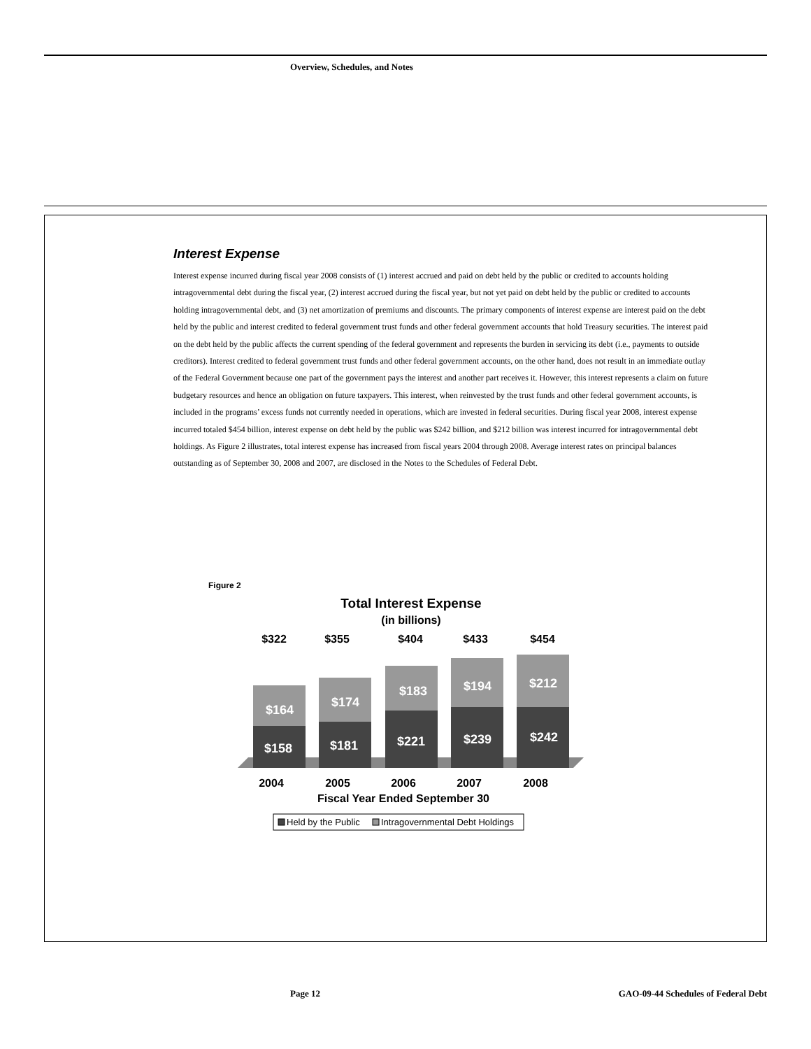Overview, Schedules, and Notes
Interest Expense
Interest expense incurred during fiscal year 2008 consists of (1) interest accrued and paid on debt held by the public or credited to accounts holding intragovernmental debt during the fiscal year, (2) interest accrued during the fiscal year, but not yet paid on debt held by the public or credited to accounts holding intragovernmental debt, and (3) net amortization of premiums and discounts. The primary components of interest expense are interest paid on the debt held by the public and interest credited to federal government trust funds and other federal government accounts that hold Treasury securities. The interest paid on the debt held by the public affects the current spending of the federal government and represents the burden in servicing its debt (i.e., payments to outside creditors). Interest credited to federal government trust funds and other federal government accounts, on the other hand, does not result in an immediate outlay of the Federal Government because one part of the government pays the interest and another part receives it. However, this interest represents a claim on future budgetary resources and hence an obligation on future taxpayers. This interest, when reinvested by the trust funds and other federal government accounts, is included in the programs’ excess funds not currently needed in operations, which are invested in federal securities. During fiscal year 2008, interest expense incurred totaled $454 billion, interest expense on debt held by the public was $242 billion, and $212 billion was interest incurred for intragovernmental debt holdings. As Figure 2 illustrates, total interest expense has increased from fiscal years 2004 through 2008. Average interest rates on principal balances outstanding as of September 30, 2008 and 2007, are disclosed in the Notes to the Schedules of Federal Debt.
Figure 2
Total Interest Expense
(in billions)
$322
$355
$404
$433
$454
$164
$158
$174
$181
$183
$221
$194
$239
$212
$242
2004
2005
2006
2007
2008
Fiscal Year Ended September 30
Held by the Public
Intragovernmental Debt Holdings
Page 12
GAO-09-44 Schedules of Federal Debt